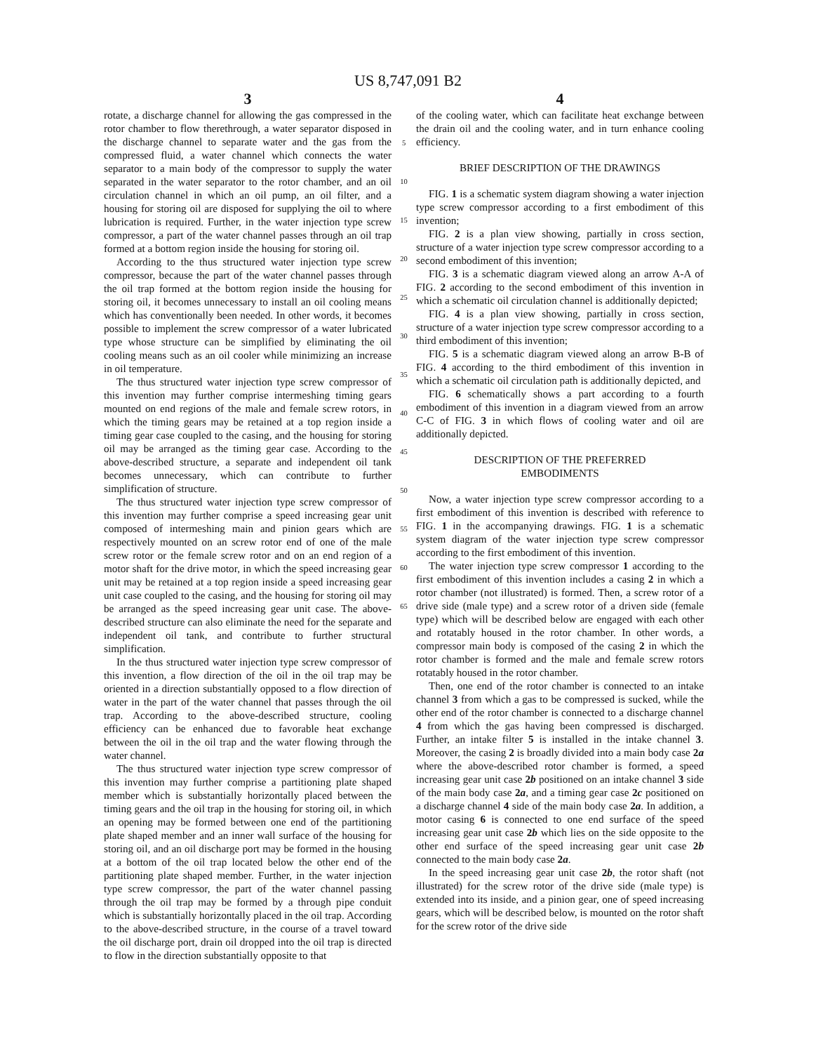US 8,747,091 B2
3 4
rotate, a discharge channel for allowing the gas compressed in the rotor chamber to flow therethrough, a water separator disposed in the discharge channel to separate water and the gas from the compressed fluid, a water channel which connects the water separator to a main body of the compressor to supply the water separated in the water separator to the rotor chamber, and an oil circulation channel in which an oil pump, an oil filter, and a housing for storing oil are disposed for supplying the oil to where lubrication is required. Further, in the water injection type screw compressor, a part of the water channel passes through an oil trap formed at a bottom region inside the housing for storing oil.
According to the thus structured water injection type screw compressor, because the part of the water channel passes through the oil trap formed at the bottom region inside the housing for storing oil, it becomes unnecessary to install an oil cooling means which has conventionally been needed. In other words, it becomes possible to implement the screw compressor of a water lubricated type whose structure can be simplified by eliminating the oil cooling means such as an oil cooler while minimizing an increase in oil temperature.
The thus structured water injection type screw compressor of this invention may further comprise intermeshing timing gears mounted on end regions of the male and female screw rotors, in which the timing gears may be retained at a top region inside a timing gear case coupled to the casing, and the housing for storing oil may be arranged as the timing gear case. According to the above-described structure, a separate and independent oil tank becomes unnecessary, which can contribute to further simplification of structure.
The thus structured water injection type screw compressor of this invention may further comprise a speed increasing gear unit composed of intermeshing main and pinion gears which are respectively mounted on an screw rotor end of one of the male screw rotor or the female screw rotor and on an end region of a motor shaft for the drive motor, in which the speed increasing gear unit may be retained at a top region inside a speed increasing gear unit case coupled to the casing, and the housing for storing oil may be arranged as the speed increasing gear unit case. The above-described structure can also eliminate the need for the separate and independent oil tank, and contribute to further structural simplification.
In the thus structured water injection type screw compressor of this invention, a flow direction of the oil in the oil trap may be oriented in a direction substantially opposed to a flow direction of water in the part of the water channel that passes through the oil trap. According to the above-described structure, cooling efficiency can be enhanced due to favorable heat exchange between the oil in the oil trap and the water flowing through the water channel.
The thus structured water injection type screw compressor of this invention may further comprise a partitioning plate shaped member which is substantially horizontally placed between the timing gears and the oil trap in the housing for storing oil, in which an opening may be formed between one end of the partitioning plate shaped member and an inner wall surface of the housing for storing oil, and an oil discharge port may be formed in the housing at a bottom of the oil trap located below the other end of the partitioning plate shaped member. Further, in the water injection type screw compressor, the part of the water channel passing through the oil trap may be formed by a through pipe conduit which is substantially horizontally placed in the oil trap. According to the above-described structure, in the course of a travel toward the oil discharge port, drain oil dropped into the oil trap is directed to flow in the direction substantially opposite to that
5
10
15
20
25
30
35
40
45
50
55
60
65
of the cooling water, which can facilitate heat exchange between the drain oil and the cooling water, and in turn enhance cooling efficiency.
BRIEF DESCRIPTION OF THE DRAWINGS
FIG. 1 is a schematic system diagram showing a water injection type screw compressor according to a first embodiment of this invention;
FIG. 2 is a plan view showing, partially in cross section, structure of a water injection type screw compressor according to a second embodiment of this invention;
FIG. 3 is a schematic diagram viewed along an arrow A-A of FIG. 2 according to the second embodiment of this invention in which a schematic oil circulation channel is additionally depicted;
FIG. 4 is a plan view showing, partially in cross section, structure of a water injection type screw compressor according to a third embodiment of this invention;
FIG. 5 is a schematic diagram viewed along an arrow B-B of FIG. 4 according to the third embodiment of this invention in which a schematic oil circulation path is additionally depicted, and
FIG. 6 schematically shows a part according to a fourth embodiment of this invention in a diagram viewed from an arrow C-C of FIG. 3 in which flows of cooling water and oil are additionally depicted.
DESCRIPTION OF THE PREFERRED
EMBODIMENTS
Now, a water injection type screw compressor according to a first embodiment of this invention is described with reference to FIG. 1 in the accompanying drawings. FIG. 1 is a schematic system diagram of the water injection type screw compressor according to the first embodiment of this invention.
The water injection type screw compressor 1 according to the first embodiment of this invention includes a casing 2 in which a rotor chamber (not illustrated) is formed. Then, a screw rotor of a drive side (male type) and a screw rotor of a driven side (female type) which will be described below are engaged with each other and rotatably housed in the rotor chamber. In other words, a compressor main body is composed of the casing 2 in which the rotor chamber is formed and the male and female screw rotors rotatably housed in the rotor chamber.
Then, one end of the rotor chamber is connected to an intake channel 3 from which a gas to be compressed is sucked, while the other end of the rotor chamber is connected to a discharge channel 4 from which the gas having been compressed is discharged. Further, an intake filter 5 is installed in the intake channel 3. Moreover, the casing 2 is broadly divided into a main body case 2a where the above-described rotor chamber is formed, a speed increasing gear unit case 2b positioned on an intake channel 3 side of the main body case 2a, and a timing gear case 2c positioned on a discharge channel 4 side of the main body case 2a. In addition, a motor casing 6 is connected to one end surface of the speed increasing gear unit case 2b which lies on the side opposite to the other end surface of the speed increasing gear unit case 2b connected to the main body case 2a.
In the speed increasing gear unit case 2b, the rotor shaft (not illustrated) for the screw rotor of the drive side (male type) is extended into its inside, and a pinion gear, one of speed increasing gears, which will be described below, is mounted on the rotor shaft for the screw rotor of the drive side